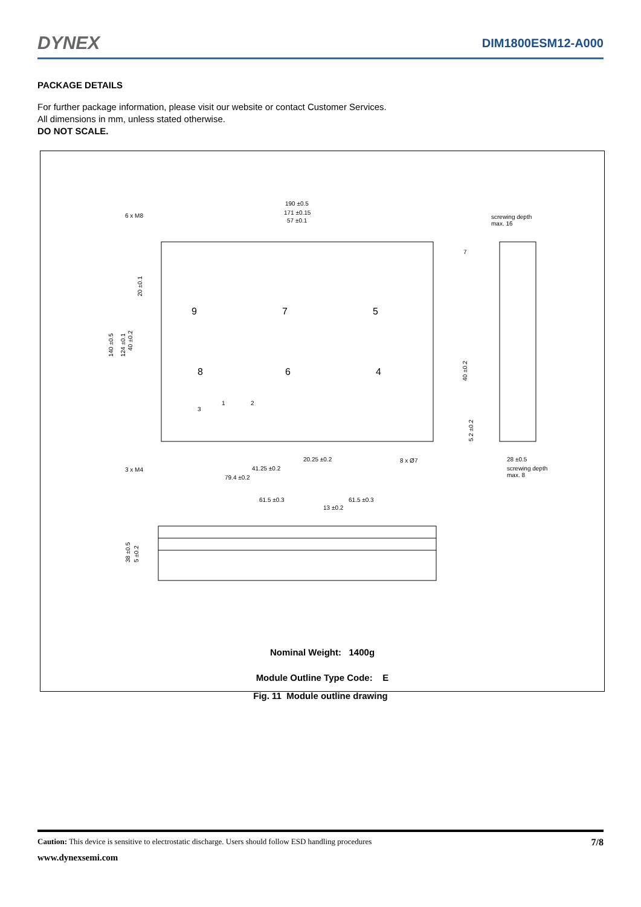DYNEX
DIM1800ESM12-A000
PACKAGE DETAILS
For further package information, please visit our website or contact Customer Services.
All dimensions in mm, unless stated otherwise.
DO NOT SCALE.
190 ±0.5
171 ±0.15
57 ±0.1
6 x M8
screwing depth
max. 16
3 x M4
20.25 ±0.2
41.25 ±0.2
79.4 ±0.2
8 x Ø7
28 ±0.5
screwing depth
max. 8
7
61.5 ±0.3
61.5 ±0.3
13 ±0.2
140 ±0.5
124 ±0.1
40 ±0.2
20 ±0.1
40 ±0.2
5.2 ±0.2
38 ±0.5
5 ±0.2
9
7
5
8
6
4
1
2
3
Nominal Weight: 1400g
Module Outline Type Code: E
Fig. 11 Module outline drawing
Caution: This device is sensitive to electrostatic discharge. Users should follow ESD handling procedures 7/8
www.dynexsemi.com